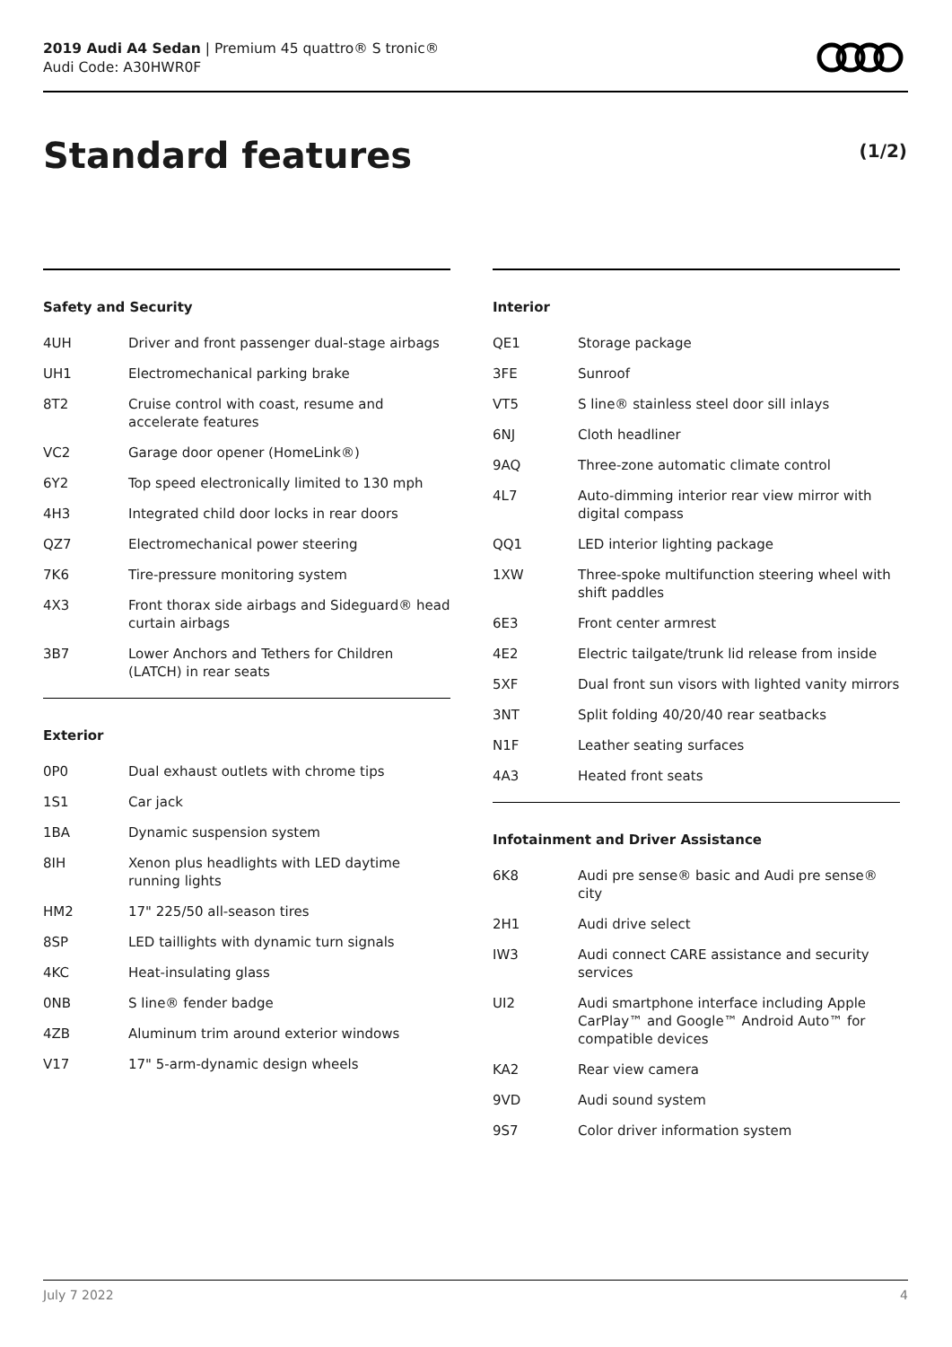2019 Audi A4 Sedan | Premium 45 quattro® S tronic®
Audi Code: A30HWR0F
Standard features (1/2)
Safety and Security
| 4UH | Driver and front passenger dual-stage airbags |
| UH1 | Electromechanical parking brake |
| 8T2 | Cruise control with coast, resume and accelerate features |
| VC2 | Garage door opener (HomeLink®) |
| 6Y2 | Top speed electronically limited to 130 mph |
| 4H3 | Integrated child door locks in rear doors |
| QZ7 | Electromechanical power steering |
| 7K6 | Tire-pressure monitoring system |
| 4X3 | Front thorax side airbags and Sideguard® head curtain airbags |
| 3B7 | Lower Anchors and Tethers for Children (LATCH) in rear seats |
Exterior
| 0P0 | Dual exhaust outlets with chrome tips |
| 1S1 | Car jack |
| 1BA | Dynamic suspension system |
| 8IH | Xenon plus headlights with LED daytime running lights |
| HM2 | 17" 225/50 all-season tires |
| 8SP | LED taillights with dynamic turn signals |
| 4KC | Heat-insulating glass |
| 0NB | S line® fender badge |
| 4ZB | Aluminum trim around exterior windows |
| V17 | 17" 5-arm-dynamic design wheels |
Interior
| QE1 | Storage package |
| 3FE | Sunroof |
| VT5 | S line® stainless steel door sill inlays |
| 6NJ | Cloth headliner |
| 9AQ | Three-zone automatic climate control |
| 4L7 | Auto-dimming interior rear view mirror with digital compass |
| QQ1 | LED interior lighting package |
| 1XW | Three-spoke multifunction steering wheel with shift paddles |
| 6E3 | Front center armrest |
| 4E2 | Electric tailgate/trunk lid release from inside |
| 5XF | Dual front sun visors with lighted vanity mirrors |
| 3NT | Split folding 40/20/40 rear seatbacks |
| N1F | Leather seating surfaces |
| 4A3 | Heated front seats |
Infotainment and Driver Assistance
| 6K8 | Audi pre sense® basic and Audi pre sense® city |
| 2H1 | Audi drive select |
| IW3 | Audi connect CARE assistance and security services |
| UI2 | Audi smartphone interface including Apple CarPlay™ and Google™ Android Auto™ for compatible devices |
| KA2 | Rear view camera |
| 9VD | Audi sound system |
| 9S7 | Color driver information system |
July 7 2022 4